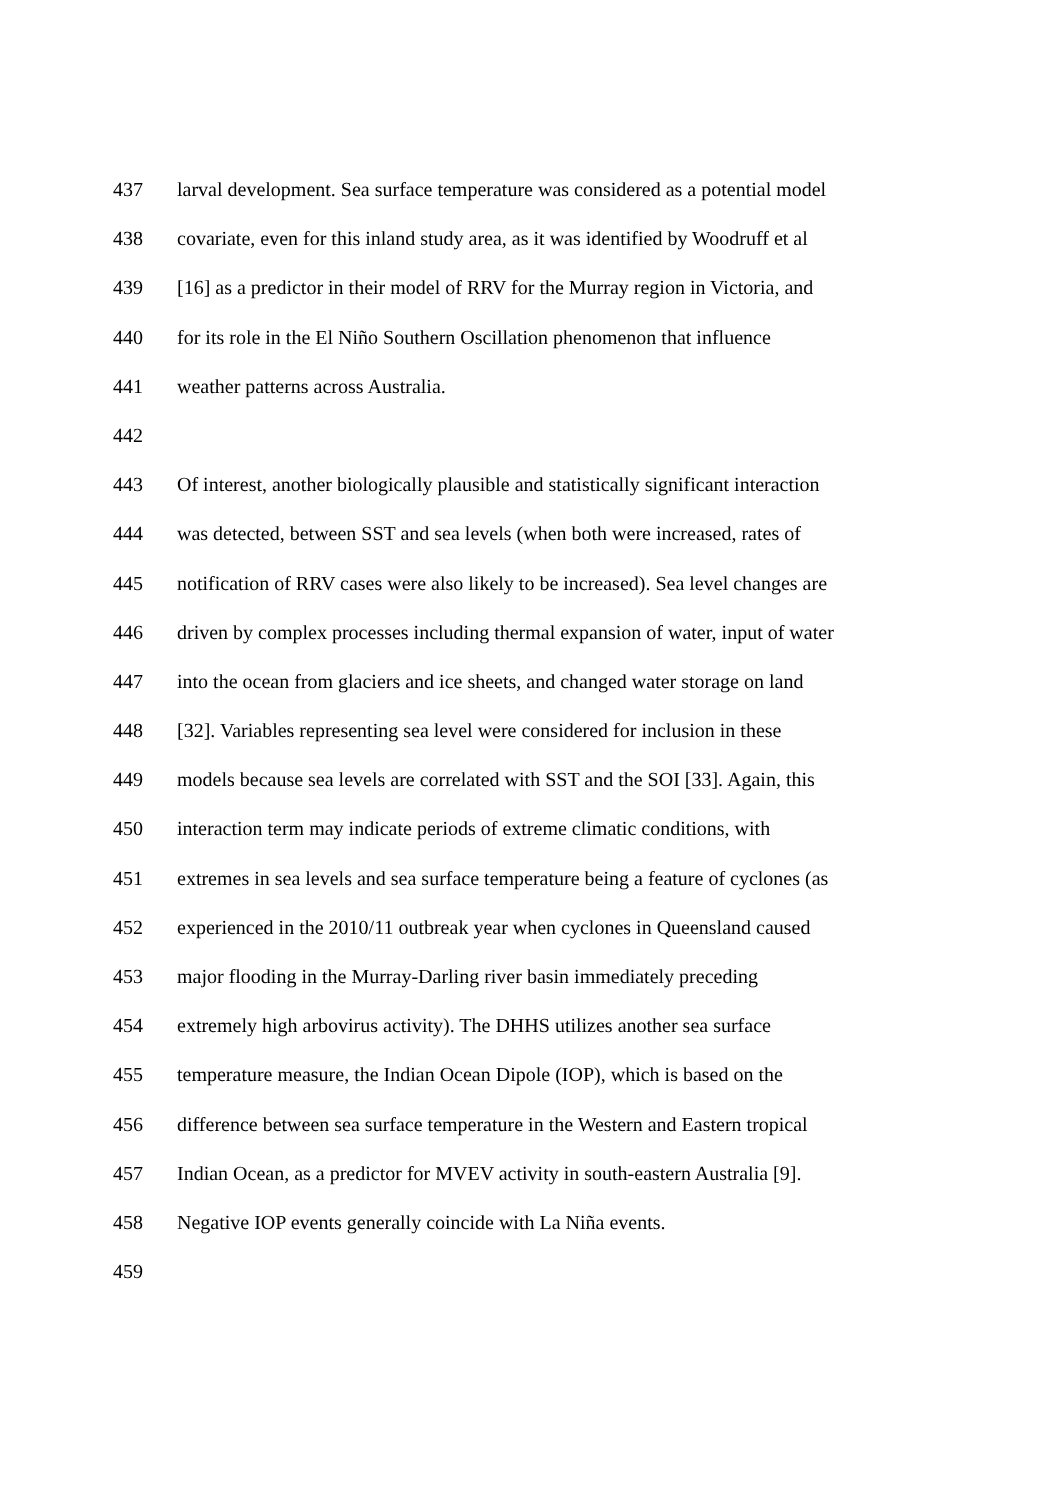437 larval development. Sea surface temperature was considered as a potential model
438 covariate, even for this inland study area, as it was identified by Woodruff et al
439 [16] as a predictor in their model of RRV for the Murray region in Victoria, and
440 for its role in the El Niño Southern Oscillation phenomenon that influence
441 weather patterns across Australia.
442
443 Of interest, another biologically plausible and statistically significant interaction
444 was detected, between SST and sea levels (when both were increased, rates of
445 notification of RRV cases were also likely to be increased). Sea level changes are
446 driven by complex processes including thermal expansion of water, input of water
447 into the ocean from glaciers and ice sheets, and changed water storage on land
448 [32]. Variables representing sea level were considered for inclusion in these
449 models because sea levels are correlated with SST and the SOI [33]. Again, this
450 interaction term may indicate periods of extreme climatic conditions, with
451 extremes in sea levels and sea surface temperature being a feature of cyclones (as
452 experienced in the 2010/11 outbreak year when cyclones in Queensland caused
453 major flooding in the Murray-Darling river basin immediately preceding
454 extremely high arbovirus activity). The DHHS utilizes another sea surface
455 temperature measure, the Indian Ocean Dipole (IOP), which is based on the
456 difference between sea surface temperature in the Western and Eastern tropical
457 Indian Ocean, as a predictor for MVEV activity in south-eastern Australia [9].
458 Negative IOP events generally coincide with La Niña events.
459